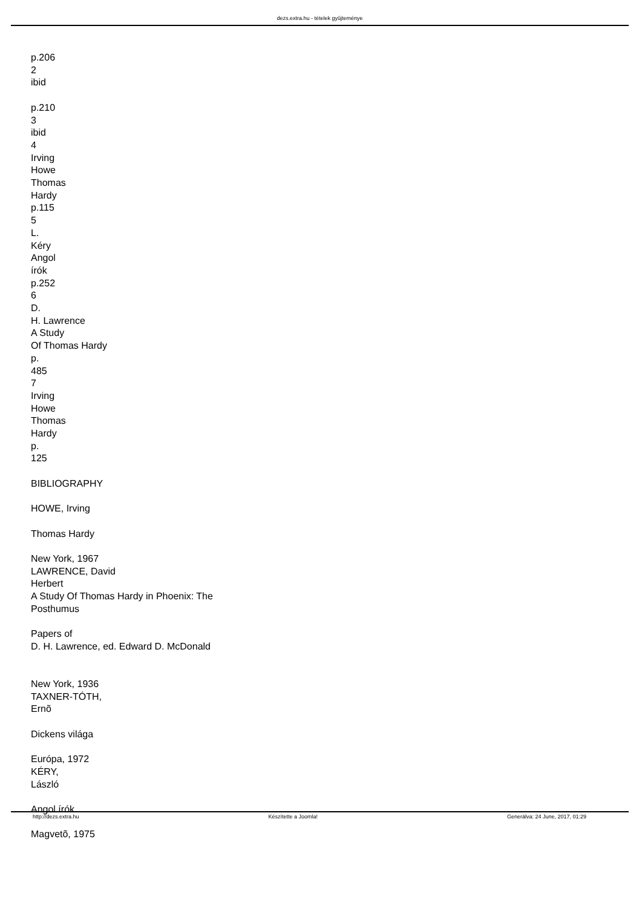dezs.extra.hu - tételek gyûjteménye
p.206
2
ibid
p.210
3
ibid
4
Irving
Howe
Thomas
Hardy
p.115
5
L.
Kéry
Angol
írók
p.252
6
D.
H. Lawrence
A Study
Of Thomas Hardy
p.
485
7
Irving
Howe
Thomas
Hardy
p.
125
BIBLIOGRAPHY
HOWE, Irving
Thomas Hardy
New York, 1967
LAWRENCE, David
Herbert
A Study Of Thomas Hardy in Phoenix: The
Posthumus
Papers of
D. H. Lawrence, ed. Edward D. McDonald
New York, 1936
TAXNER-TÓTH,
Ernõ
Dickens világa
Európa, 1972
KÉRY,
László
Angol írók
Magvetõ, 1975
http://dezs.extra.hu Készítette a Joomla! Generálva: 24 June, 2017, 01:29